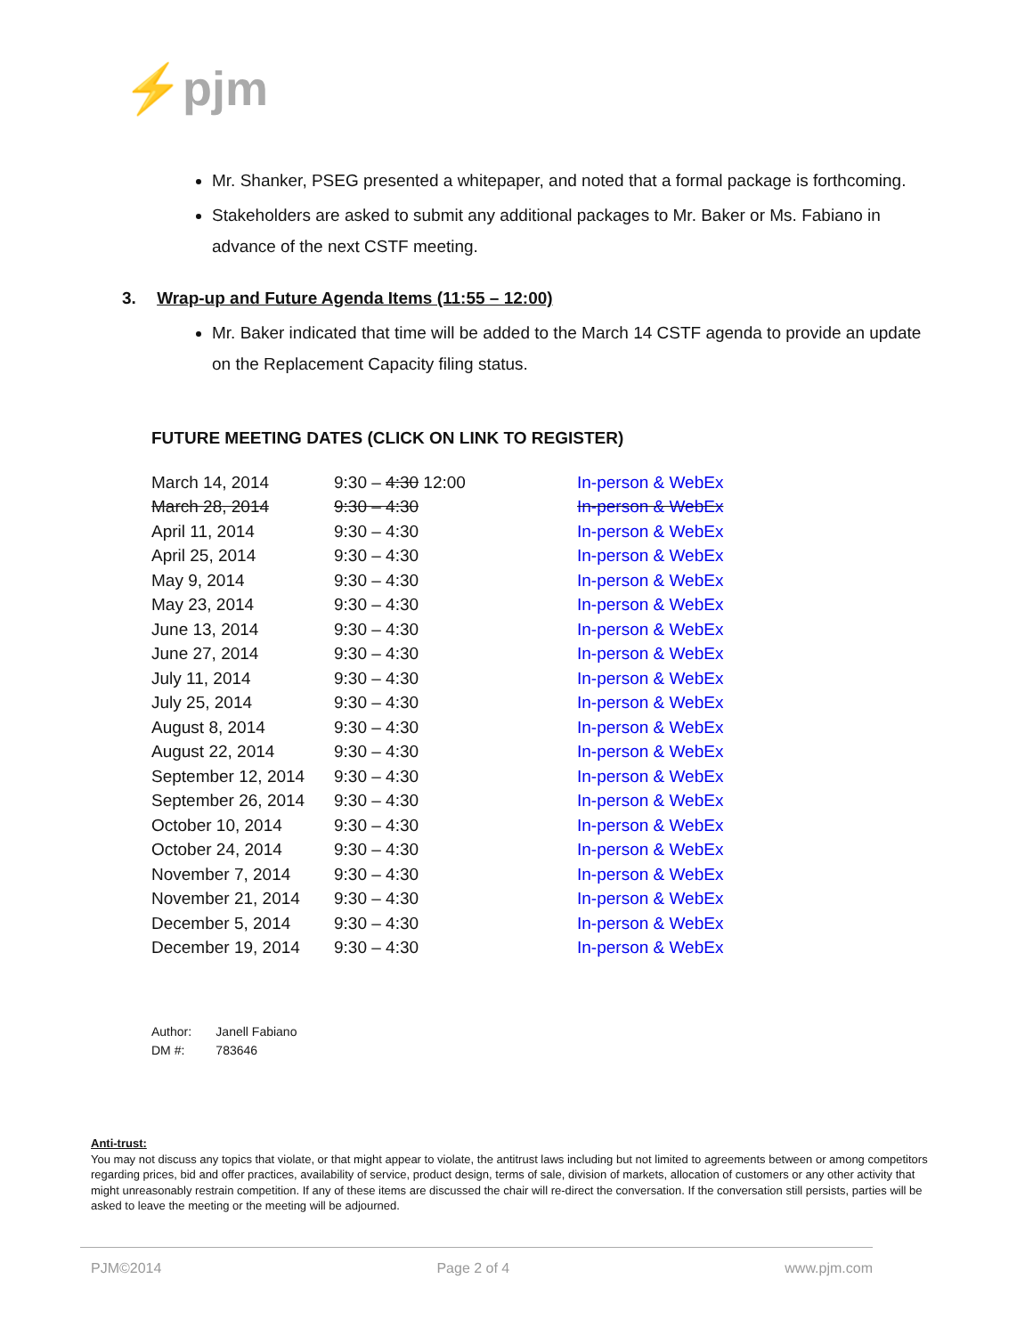⚡pjm
Mr. Shanker, PSEG presented a whitepaper, and noted that a formal package is forthcoming.
Stakeholders are asked to submit any additional packages to Mr. Baker or Ms. Fabiano in advance of the next CSTF meeting.
3. Wrap-up and Future Agenda Items (11:55 – 12:00)
Mr. Baker indicated that time will be added to the March 14 CSTF agenda to provide an update on the Replacement Capacity filing status.
FUTURE MEETING DATES (CLICK ON LINK TO REGISTER)
| March 14, 2014 | 9:30 – 4:30 12:00 | In-person & WebEx |
| March 28, 2014 | 9:30 – 4:30 | In-person & WebEx |
| April 11, 2014 | 9:30 – 4:30 | In-person & WebEx |
| April 25, 2014 | 9:30 – 4:30 | In-person & WebEx |
| May 9, 2014 | 9:30 – 4:30 | In-person & WebEx |
| May 23, 2014 | 9:30 – 4:30 | In-person & WebEx |
| June 13, 2014 | 9:30 – 4:30 | In-person & WebEx |
| June 27, 2014 | 9:30 – 4:30 | In-person & WebEx |
| July 11, 2014 | 9:30 – 4:30 | In-person & WebEx |
| July 25, 2014 | 9:30 – 4:30 | In-person & WebEx |
| August 8, 2014 | 9:30 – 4:30 | In-person & WebEx |
| August 22, 2014 | 9:30 – 4:30 | In-person & WebEx |
| September 12, 2014 | 9:30 – 4:30 | In-person & WebEx |
| September 26, 2014 | 9:30 – 4:30 | In-person & WebEx |
| October 10, 2014 | 9:30 – 4:30 | In-person & WebEx |
| October 24, 2014 | 9:30 – 4:30 | In-person & WebEx |
| November 7, 2014 | 9:30 – 4:30 | In-person & WebEx |
| November 21, 2014 | 9:30 – 4:30 | In-person & WebEx |
| December 5, 2014 | 9:30 – 4:30 | In-person & WebEx |
| December 19, 2014 | 9:30 – 4:30 | In-person & WebEx |
Author: Janell Fabiano
DM #: 783646
Anti-trust:
You may not discuss any topics that violate, or that might appear to violate, the antitrust laws including but not limited to agreements between or among competitors regarding prices, bid and offer practices, availability of service, product design, terms of sale, division of markets, allocation of customers or any other activity that might unreasonably restrain competition. If any of these items are discussed the chair will re-direct the conversation. If the conversation still persists, parties will be asked to leave the meeting or the meeting will be adjourned.
PJM©2014 Page 2 of 4 www.pjm.com